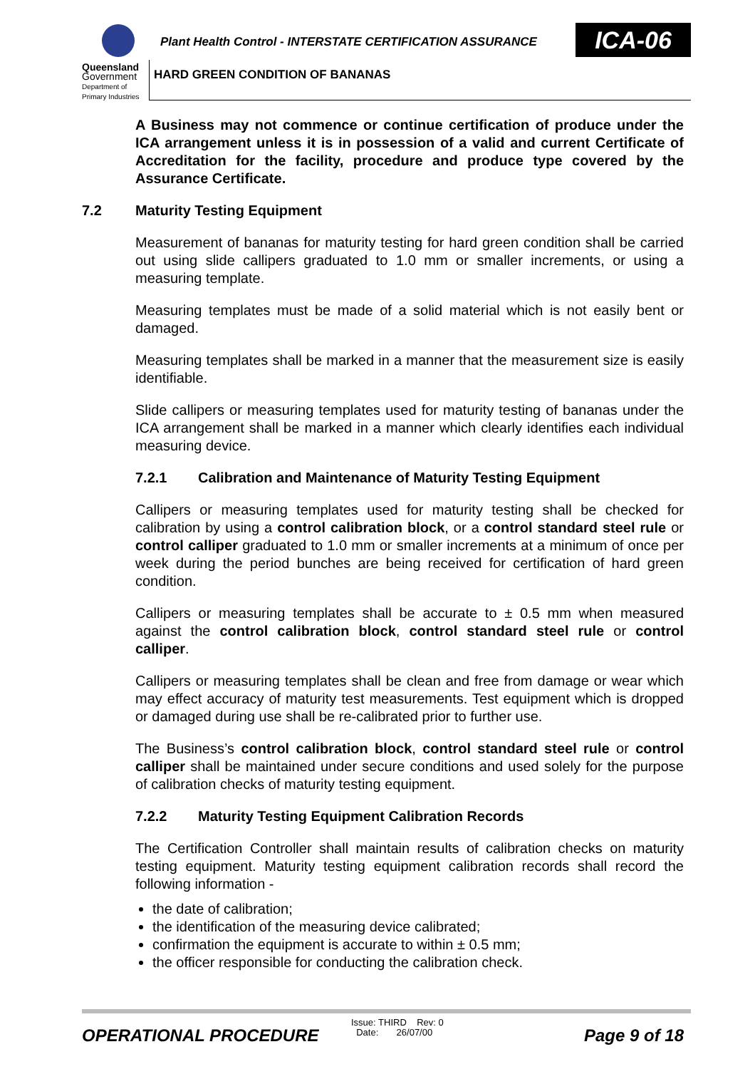Queensland
Government
Department of
Primary Industries
Plant Health Control - INTERSTATE CERTIFICATION ASSURANCE
ICA-06
HARD GREEN CONDITION OF BANANAS
A Business may not commence or continue certification of produce under the ICA arrangement unless it is in possession of a valid and current Certificate of Accreditation for the facility, procedure and produce type covered by the Assurance Certificate.
7.2 Maturity Testing Equipment
Measurement of bananas for maturity testing for hard green condition shall be carried out using slide callipers graduated to 1.0 mm or smaller increments, or using a measuring template.
Measuring templates must be made of a solid material which is not easily bent or damaged.
Measuring templates shall be marked in a manner that the measurement size is easily identifiable.
Slide callipers or measuring templates used for maturity testing of bananas under the ICA arrangement shall be marked in a manner which clearly identifies each individual measuring device.
7.2.1 Calibration and Maintenance of Maturity Testing Equipment
Callipers or measuring templates used for maturity testing shall be checked for calibration by using a control calibration block, or a control standard steel rule or control calliper graduated to 1.0 mm or smaller increments at a minimum of once per week during the period bunches are being received for certification of hard green condition.
Callipers or measuring templates shall be accurate to ± 0.5 mm when measured against the control calibration block, control standard steel rule or control calliper.
Callipers or measuring templates shall be clean and free from damage or wear which may effect accuracy of maturity test measurements. Test equipment which is dropped or damaged during use shall be re-calibrated prior to further use.
The Business’s control calibration block, control standard steel rule or control calliper shall be maintained under secure conditions and used solely for the purpose of calibration checks of maturity testing equipment.
7.2.2 Maturity Testing Equipment Calibration Records
The Certification Controller shall maintain results of calibration checks on maturity testing equipment. Maturity testing equipment calibration records shall record the following information -
the date of calibration;
the identification of the measuring device calibrated;
confirmation the equipment is accurate to within ± 0.5 mm;
the officer responsible for conducting the calibration check.
OPERATIONAL PROCEDURE
Issue: THIRD Rev: 0
Date: 26/07/00
Page 9 of 18